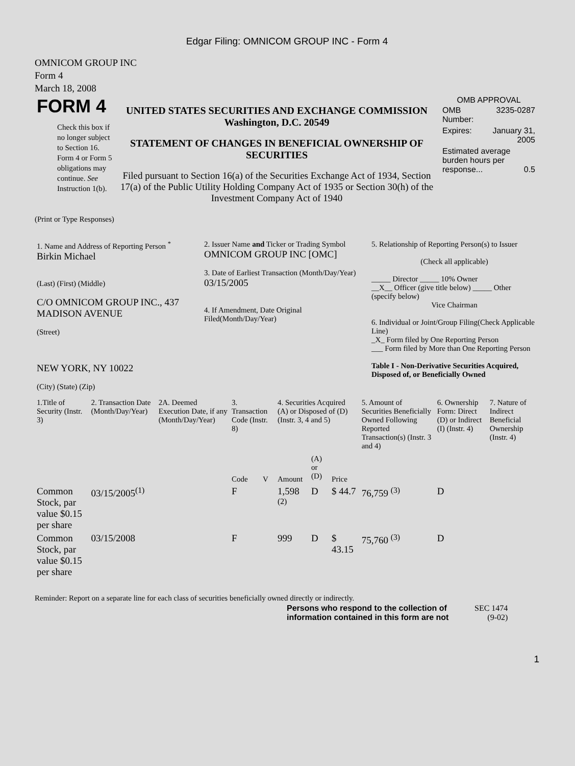Edgar Filing: OMNICOM GROUP INC - Form 4
OMNICOM GROUP INC
Form 4
March 18, 2008
| FORM 4 Check this box if no longer subject to Section 16. Form 4 or Form 5 obligations may continue. See Instruction 1(b). | UNITED STATES SECURITIES AND EXCHANGE COMMISSION Washington, D.C. 20549 STATEMENT OF CHANGES IN BENEFICIAL OWNERSHIP OF SECURITIES Filed pursuant to Section 16(a) of the Securities Exchange Act of 1934, Section 17(a) of the Public Utility Holding Company Act of 1935 or Section 30(h) of the Investment Company Act of 1940 | OMB APPROVAL / OMB Number: / 3235-0287 / / Expires: / January 31, 2005 / / Estimated average burden hours per response... 0.5 / / |
(Print or Type Responses)
| 1. Name and Address of Reporting Person <sup>*</sup> Birkin Michael (Last) (First) (Middle) C/O OMNICOM GROUP INC., 437 MADISON AVENUE (Street) NEW YORK, NY 10022 (City) (State) (Zip) | 2. Issuer Name and Ticker or Trading Symbol OMNICOM GROUP INC [OMC] 3. Date of Earliest Transaction (Month/Day/Year) 03/15/2005 4. If Amendment, Date Original Filed(Month/Day/Year) | 5. Relationship of Reporting Person(s) to Issuer (Check all applicable) _____ Director _____ 10% Owner __X__ Officer (give title below) _____ Other (specify below) Vice Chairman 6. Individual or Joint/Group Filing(Check Applicable Line) _X_ Form filed by One Reporting Person ___ Form filed by More than One Reporting Person Table I - Non-Derivative Securities Acquired, Disposed of, or Beneficially Owned |
| 1.Title of Security (Instr. 3) | 2. Transaction Date (Month/Day/Year) | 2A. Deemed Execution Date, if any (Month/Day/Year) | 3. Transaction Code (Instr. 8) | | 4. Securities Acquired (A) or Disposed of (D) (Instr. 3, 4 and 5) | | | 5. Amount of Securities Beneficially Owned Following Reported Transaction(s) (Instr. 3 and 4) | 6. Ownership Form: Direct (D) or Indirect (I) (Instr. 4) | 7. Nature of Indirect Beneficial Ownership (Instr. 4) |
| --- | --- | --- | --- | --- | --- | --- | --- | --- | --- | --- |
| | | | Code | V | Amount | (A) or (D) | Price | | | |
| Common Stock, par value $0.15 per share | 03/15/2005<sup>(1)</sup> | | F | | 1,598 <sup>(2)</sup> | D | $ 44.7 | 76,759 <sup>(3)</sup> | D | |
| Common Stock, par value $0.15 per share | 03/15/2008 | | F | | 999 | D | $ 43.15 | 75,760 <sup>(3)</sup> | D | |
Reminder: Report on a separate line for each class of securities beneficially owned directly or indirectly.
| Persons who respond to the collection of information contained in this form are not | SEC 1474 (9-02) |
1